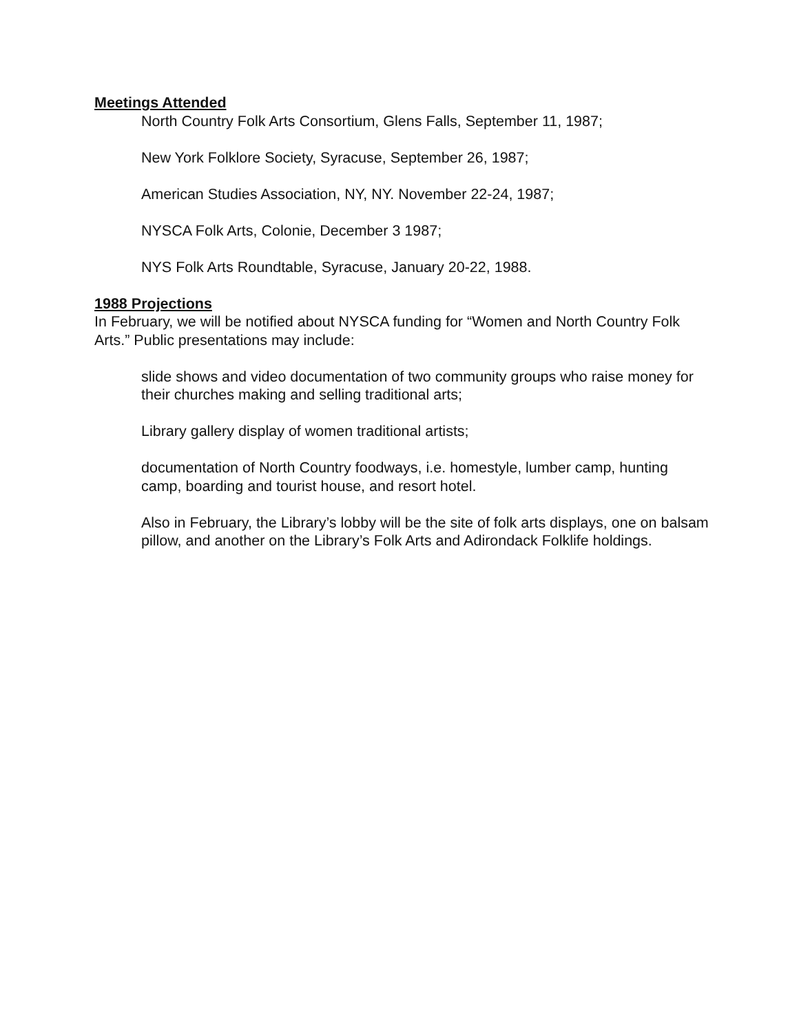Meetings Attended
North Country Folk Arts Consortium, Glens Falls, September 11, 1987;
New York Folklore Society, Syracuse, September 26, 1987;
American Studies Association, NY, NY. November 22-24, 1987;
NYSCA Folk Arts, Colonie, December 3 1987;
NYS Folk Arts Roundtable, Syracuse, January 20-22, 1988.
1988 Projections
In February, we will be notified about NYSCA funding for “Women and North Country Folk Arts.” Public presentations may include:
slide shows and video documentation of two community groups who raise money for their churches making and selling traditional arts;
Library gallery display of women traditional artists;
documentation of North Country foodways, i.e. homestyle, lumber camp, hunting camp, boarding and tourist house, and resort hotel.
Also in February, the Library’s lobby will be the site of folk arts displays, one on balsam pillow, and another on the Library’s Folk Arts and Adirondack Folklife holdings.